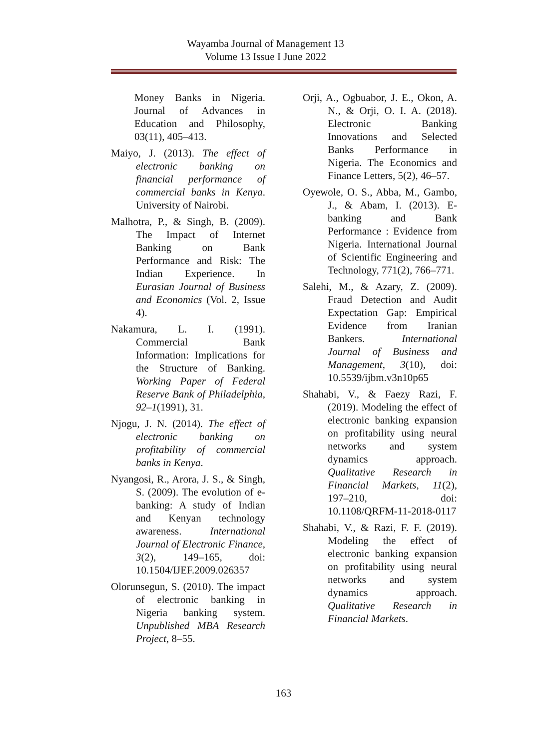Wayamba Journal of Management 13
Volume 13 Issue I June 2022
Money Banks in Nigeria. Journal of Advances in Education and Philosophy, 03(11), 405–413.
Maiyo, J. (2013). The effect of electronic banking on financial performance of commercial banks in Kenya. University of Nairobi.
Malhotra, P., & Singh, B. (2009). The Impact of Internet Banking on Bank Performance and Risk: The Indian Experience. In Eurasian Journal of Business and Economics (Vol. 2, Issue 4).
Nakamura, L. I. (1991). Commercial Bank Information: Implications for the Structure of Banking. Working Paper of Federal Reserve Bank of Philadelphia, 92–1(1991), 31.
Njogu, J. N. (2014). The effect of electronic banking on profitability of commercial banks in Kenya.
Nyangosi, R., Arora, J. S., & Singh, S. (2009). The evolution of e-banking: A study of Indian and Kenyan technology awareness. International Journal of Electronic Finance, 3(2), 149–165, doi: 10.1504/IJEF.2009.026357
Olorunsegun, S. (2010). The impact of electronic banking in Nigeria banking system. Unpublished MBA Research Project, 8–55.
Orji, A., Ogbuabor, J. E., Okon, A. N., & Orji, O. I. A. (2018). Electronic Banking Innovations and Selected Banks Performance in Nigeria. The Economics and Finance Letters, 5(2), 46–57.
Oyewole, O. S., Abba, M., Gambo, J., & Abam, I. (2013). E-banking and Bank Performance : Evidence from Nigeria. International Journal of Scientific Engineering and Technology, 771(2), 766–771.
Salehi, M., & Azary, Z. (2009). Fraud Detection and Audit Expectation Gap: Empirical Evidence from Iranian Bankers. International Journal of Business and Management, 3(10), doi: 10.5539/ijbm.v3n10p65
Shahabi, V., & Faezy Razi, F. (2019). Modeling the effect of electronic banking expansion on profitability using neural networks and system dynamics approach. Qualitative Research in Financial Markets, 11(2), 197–210, doi: 10.1108/QRFM-11-2018-0117
Shahabi, V., & Razi, F. F. (2019). Modeling the effect of electronic banking expansion on profitability using neural networks and system dynamics approach. Qualitative Research in Financial Markets.
163